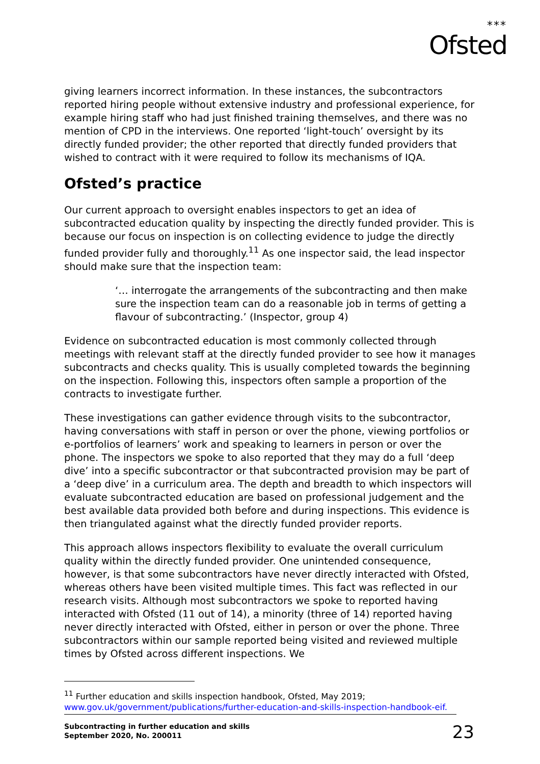***
Ofsted
giving learners incorrect information. In these instances, the subcontractors reported hiring people without extensive industry and professional experience, for example hiring staff who had just finished training themselves, and there was no mention of CPD in the interviews. One reported ‘light-touch’ oversight by its directly funded provider; the other reported that directly funded providers that wished to contract with it were required to follow its mechanisms of IQA.
Ofsted’s practice
Our current approach to oversight enables inspectors to get an idea of subcontracted education quality by inspecting the directly funded provider. This is because our focus on inspection is on collecting evidence to judge the directly funded provider fully and thoroughly.<sup>11</sup> As one inspector said, the lead inspector should make sure that the inspection team:
‘… interrogate the arrangements of the subcontracting and then make sure the inspection team can do a reasonable job in terms of getting a flavour of subcontracting.’ (Inspector, group 4)
Evidence on subcontracted education is most commonly collected through meetings with relevant staff at the directly funded provider to see how it manages subcontracts and checks quality. This is usually completed towards the beginning on the inspection. Following this, inspectors often sample a proportion of the contracts to investigate further.
These investigations can gather evidence through visits to the subcontractor, having conversations with staff in person or over the phone, viewing portfolios or e-portfolios of learners’ work and speaking to learners in person or over the phone. The inspectors we spoke to also reported that they may do a full ‘deep dive’ into a specific subcontractor or that subcontracted provision may be part of a ‘deep dive’ in a curriculum area. The depth and breadth to which inspectors will evaluate subcontracted education are based on professional judgement and the best available data provided both before and during inspections. This evidence is then triangulated against what the directly funded provider reports.
This approach allows inspectors flexibility to evaluate the overall curriculum quality within the directly funded provider. One unintended consequence, however, is that some subcontractors have never directly interacted with Ofsted, whereas others have been visited multiple times. This fact was reflected in our research visits. Although most subcontractors we spoke to reported having interacted with Ofsted (11 out of 14), a minority (three of 14) reported having never directly interacted with Ofsted, either in person or over the phone. Three subcontractors within our sample reported being visited and reviewed multiple times by Ofsted across different inspections. We
<sup>11</sup> Further education and skills inspection handbook, Ofsted, May 2019;
www.gov.uk/government/publications/further-education-and-skills-inspection-handbook-eif.
Subcontracting in further education and skills
September 2020, No. 200011
23